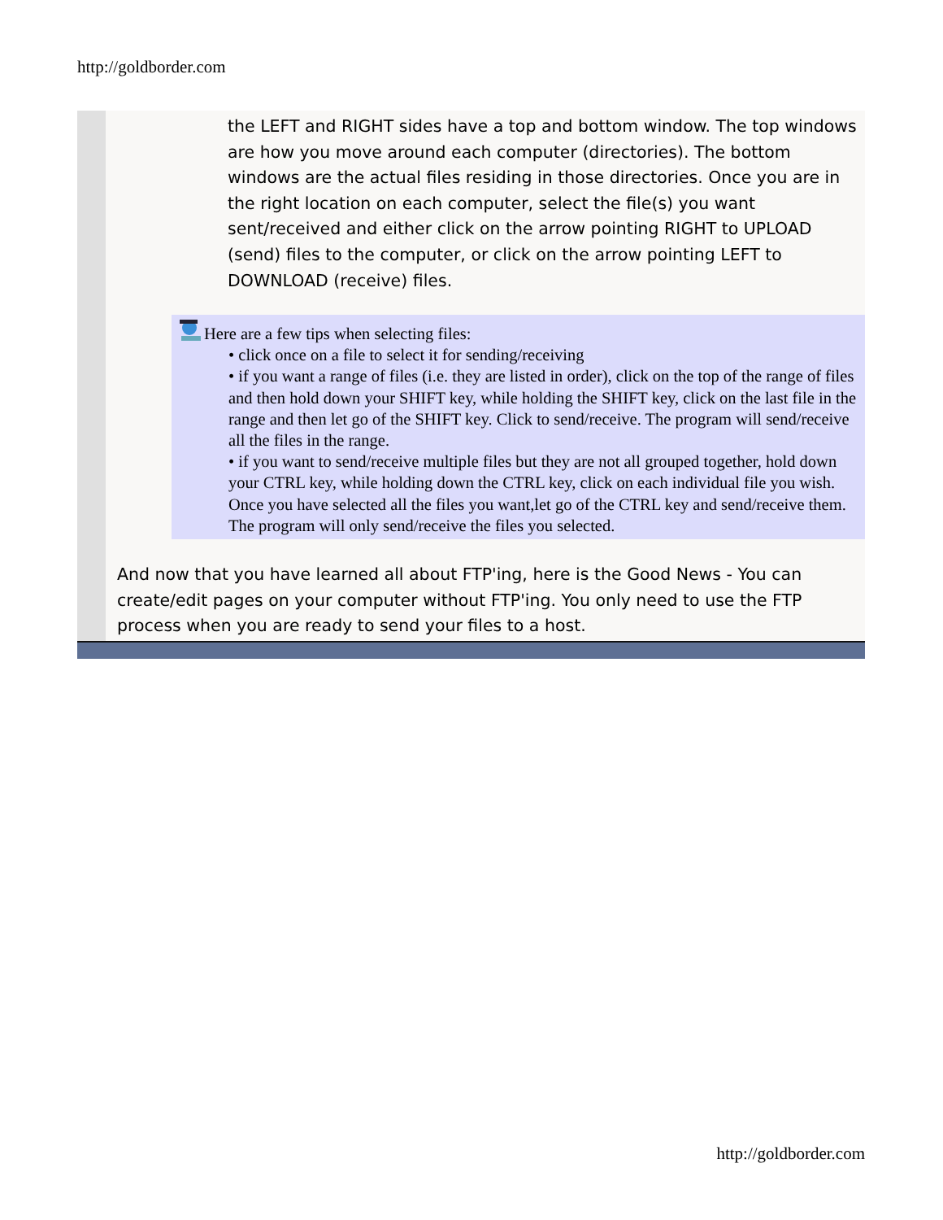http://goldborder.com
the LEFT and RIGHT sides have a top and bottom window. The top windows are how you move around each computer (directories). The bottom windows are the actual files residing in those directories. Once you are in the right location on each computer, select the file(s) you want sent/received and either click on the arrow pointing RIGHT to UPLOAD (send) files to the computer, or click on the arrow pointing LEFT to DOWNLOAD (receive) files.
Here are a few tips when selecting files:
• click once on a file to select it for sending/receiving
• if you want a range of files (i.e. they are listed in order), click on the top of the range of files and then hold down your SHIFT key, while holding the SHIFT key, click on the last file in the range and then let go of the SHIFT key. Click to send/receive. The program will send/receive all the files in the range.
• if you want to send/receive multiple files but they are not all grouped together, hold down your CTRL key, while holding down the CTRL key, click on each individual file you wish. Once you have selected all the files you want,let go of the CTRL key and send/receive them. The program will only send/receive the files you selected.
And now that you have learned all about FTP'ing, here is the Good News - You can create/edit pages on your computer without FTP'ing. You only need to use the FTP process when you are ready to send your files to a host.
http://goldborder.com